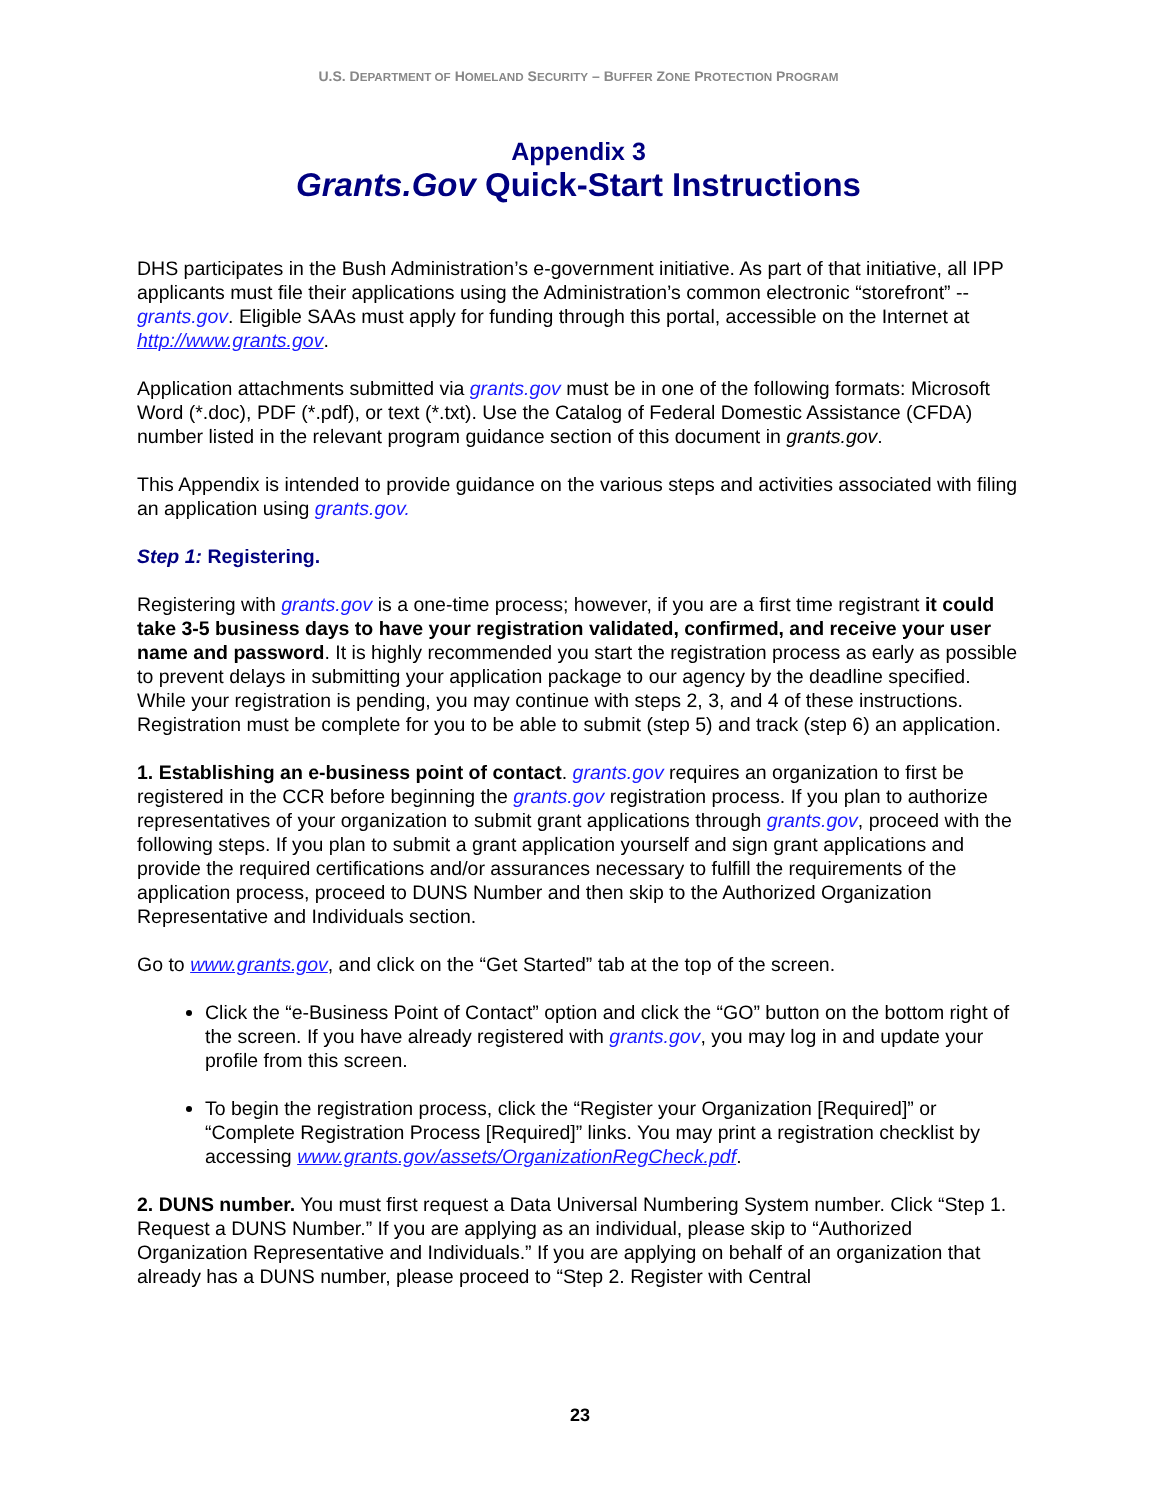U.S. DEPARTMENT OF HOMELAND SECURITY – BUFFER ZONE PROTECTION PROGRAM
Appendix 3
Grants.Gov Quick-Start Instructions
DHS participates in the Bush Administration’s e-government initiative. As part of that initiative, all IPP applicants must file their applications using the Administration’s common electronic “storefront” -- grants.gov. Eligible SAAs must apply for funding through this portal, accessible on the Internet at http://www.grants.gov.
Application attachments submitted via grants.gov must be in one of the following formats: Microsoft Word (*.doc), PDF (*.pdf), or text (*.txt). Use the Catalog of Federal Domestic Assistance (CFDA) number listed in the relevant program guidance section of this document in grants.gov.
This Appendix is intended to provide guidance on the various steps and activities associated with filing an application using grants.gov.
Step 1: Registering.
Registering with grants.gov is a one-time process; however, if you are a first time registrant it could take 3-5 business days to have your registration validated, confirmed, and receive your user name and password. It is highly recommended you start the registration process as early as possible to prevent delays in submitting your application package to our agency by the deadline specified. While your registration is pending, you may continue with steps 2, 3, and 4 of these instructions. Registration must be complete for you to be able to submit (step 5) and track (step 6) an application.
1. Establishing an e-business point of contact. grants.gov requires an organization to first be registered in the CCR before beginning the grants.gov registration process. If you plan to authorize representatives of your organization to submit grant applications through grants.gov, proceed with the following steps. If you plan to submit a grant application yourself and sign grant applications and provide the required certifications and/or assurances necessary to fulfill the requirements of the application process, proceed to DUNS Number and then skip to the Authorized Organization Representative and Individuals section.
Go to www.grants.gov, and click on the “Get Started” tab at the top of the screen.
Click the “e-Business Point of Contact” option and click the “GO” button on the bottom right of the screen. If you have already registered with grants.gov, you may log in and update your profile from this screen.
To begin the registration process, click the “Register your Organization [Required]” or “Complete Registration Process [Required]” links. You may print a registration checklist by accessing www.grants.gov/assets/OrganizationRegCheck.pdf.
2. DUNS number. You must first request a Data Universal Numbering System number. Click “Step 1. Request a DUNS Number.” If you are applying as an individual, please skip to “Authorized Organization Representative and Individuals.” If you are applying on behalf of an organization that already has a DUNS number, please proceed to “Step 2. Register with Central
23